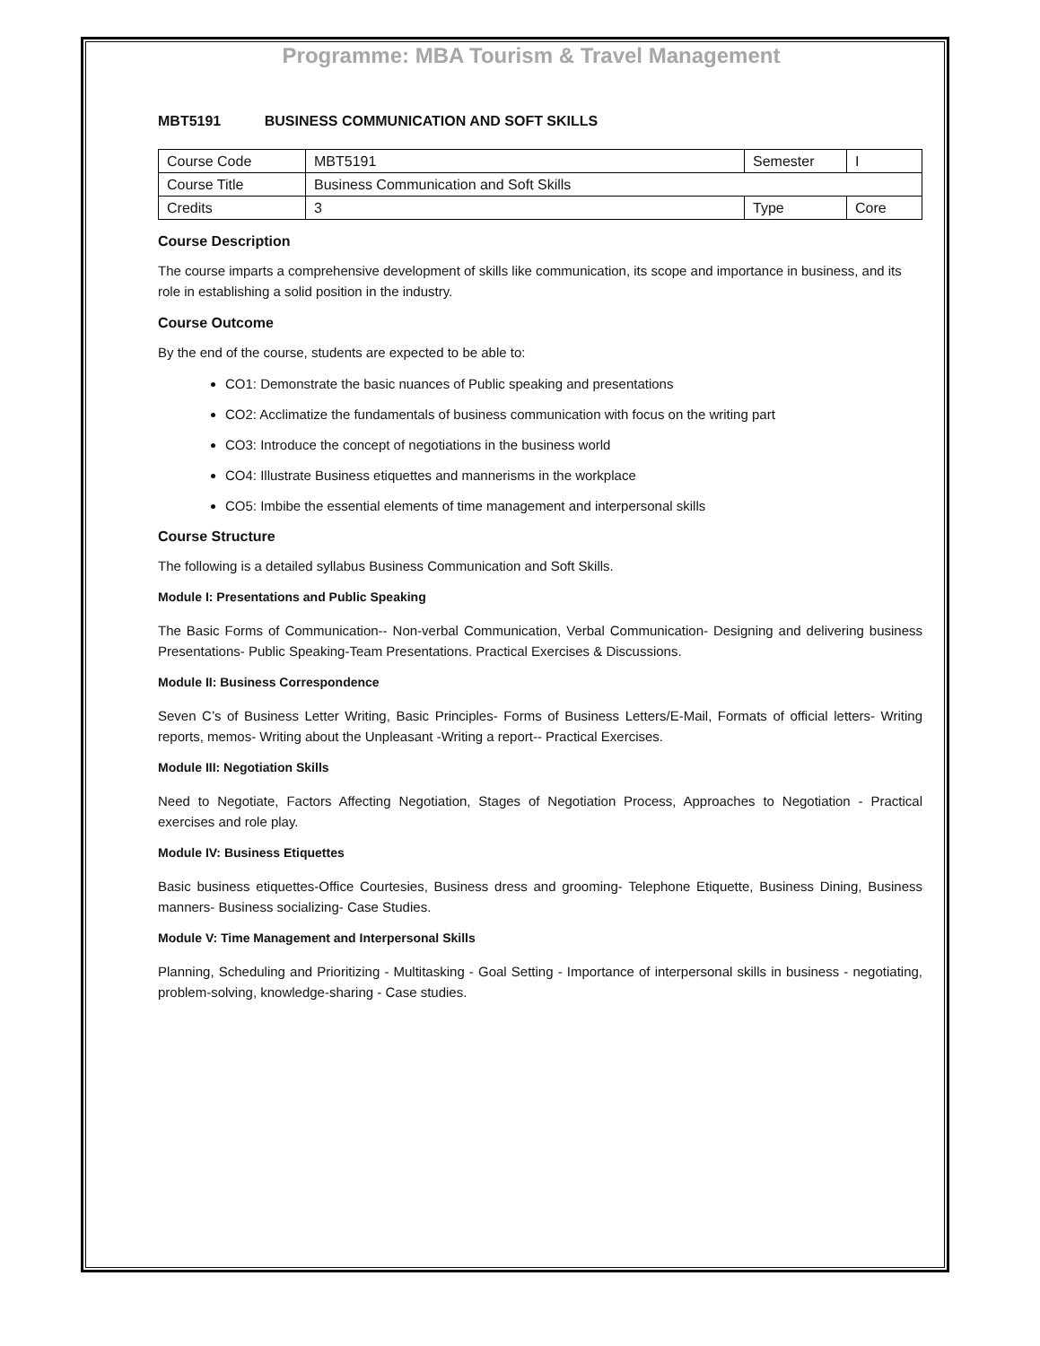Programme: MBA Tourism & Travel Management
MBT5191 BUSINESS COMMUNICATION AND SOFT SKILLS
| Course Code | MBT5191 | Semester | I |
| Course Title | Business Communication and Soft Skills | | |
| Credits | 3 | Type | Core |
Course Description
The course imparts a comprehensive development of skills like communication, its scope and importance in business, and its role in establishing a solid position in the industry.
Course Outcome
By the end of the course, students are expected to be able to:
CO1: Demonstrate the basic nuances of Public speaking and presentations
CO2: Acclimatize the fundamentals of business communication with focus on the writing part
CO3: Introduce the concept of negotiations in the business world
CO4: Illustrate Business etiquettes and mannerisms in the workplace
CO5: Imbibe the essential elements of time management and interpersonal skills
Course Structure
The following is a detailed syllabus Business Communication and Soft Skills.
Module I: Presentations and Public Speaking
The Basic Forms of Communication-- Non-verbal Communication, Verbal Communication- Designing and delivering business Presentations- Public Speaking-Team Presentations. Practical Exercises & Discussions.
Module II: Business Correspondence
Seven C’s of Business Letter Writing, Basic Principles- Forms of Business Letters/E-Mail, Formats of official letters- Writing reports, memos- Writing about the Unpleasant -Writing a report-- Practical Exercises.
Module III: Negotiation Skills
Need to Negotiate, Factors Affecting Negotiation, Stages of Negotiation Process, Approaches to Negotiation - Practical exercises and role play.
Module IV: Business Etiquettes
Basic business etiquettes-Office Courtesies, Business dress and grooming- Telephone Etiquette, Business Dining, Business manners- Business socializing- Case Studies.
Module V: Time Management and Interpersonal Skills
Planning, Scheduling and Prioritizing - Multitasking - Goal Setting - Importance of interpersonal skills in business - negotiating, problem-solving, knowledge-sharing - Case studies.